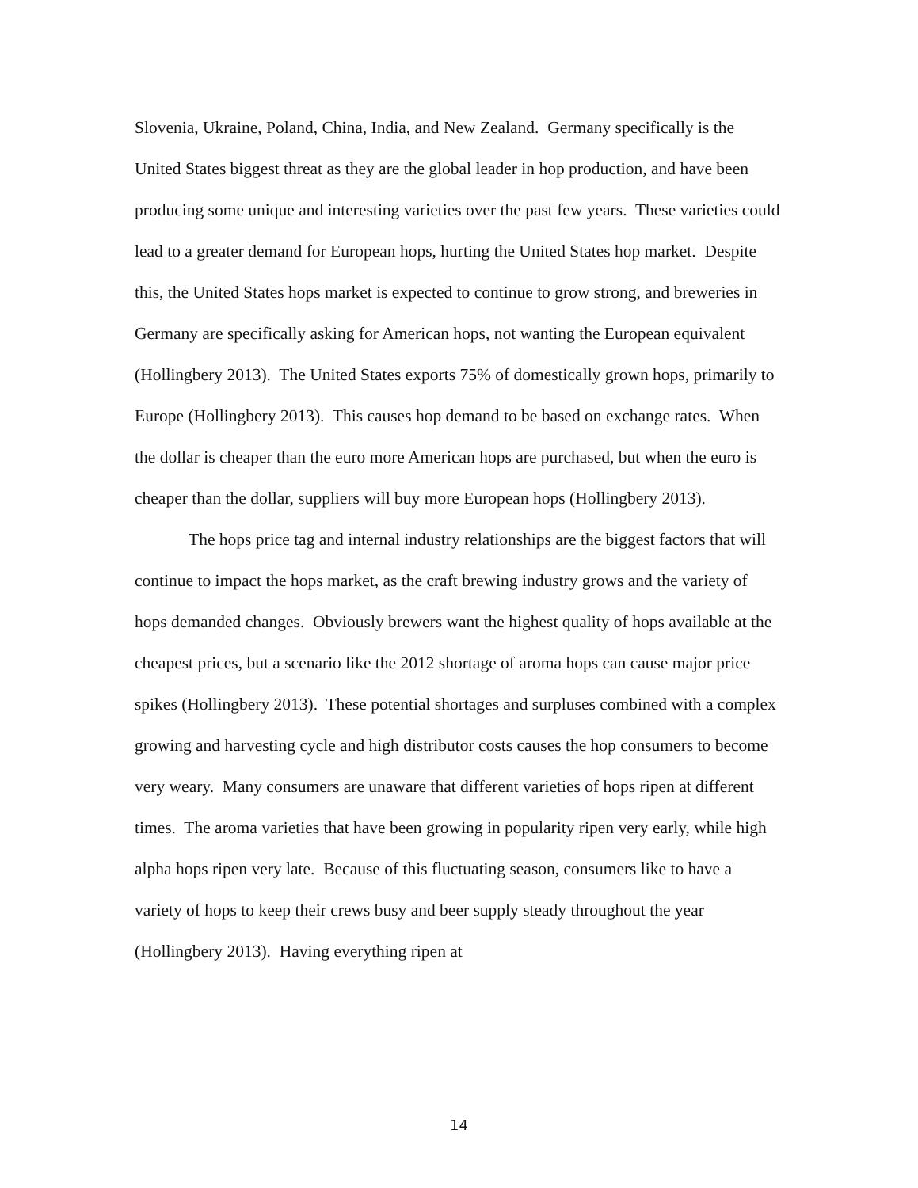Slovenia, Ukraine, Poland, China, India, and New Zealand. Germany specifically is the United States biggest threat as they are the global leader in hop production, and have been producing some unique and interesting varieties over the past few years. These varieties could lead to a greater demand for European hops, hurting the United States hop market. Despite this, the United States hops market is expected to continue to grow strong, and breweries in Germany are specifically asking for American hops, not wanting the European equivalent (Hollingbery 2013). The United States exports 75% of domestically grown hops, primarily to Europe (Hollingbery 2013). This causes hop demand to be based on exchange rates. When the dollar is cheaper than the euro more American hops are purchased, but when the euro is cheaper than the dollar, suppliers will buy more European hops (Hollingbery 2013).
The hops price tag and internal industry relationships are the biggest factors that will continue to impact the hops market, as the craft brewing industry grows and the variety of hops demanded changes. Obviously brewers want the highest quality of hops available at the cheapest prices, but a scenario like the 2012 shortage of aroma hops can cause major price spikes (Hollingbery 2013). These potential shortages and surpluses combined with a complex growing and harvesting cycle and high distributor costs causes the hop consumers to become very weary. Many consumers are unaware that different varieties of hops ripen at different times. The aroma varieties that have been growing in popularity ripen very early, while high alpha hops ripen very late. Because of this fluctuating season, consumers like to have a variety of hops to keep their crews busy and beer supply steady throughout the year (Hollingbery 2013). Having everything ripen at
14